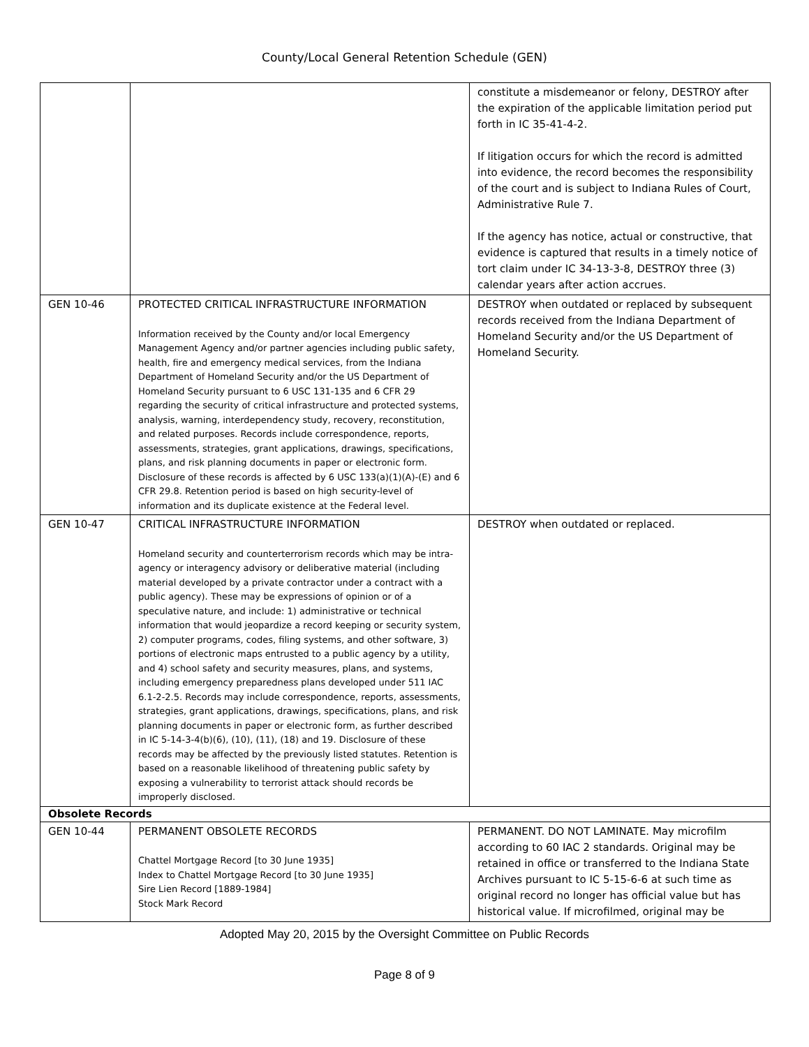County/Local General Retention Schedule (GEN)
| | | constitute a misdemeanor or felony, DESTROY after the expiration of the applicable limitation period put forth in IC 35-41-4-2. If litigation occurs for which the record is admitted into evidence, the record becomes the responsibility of the court and is subject to Indiana Rules of Court, Administrative Rule 7. If the agency has notice, actual or constructive, that evidence is captured that results in a timely notice of tort claim under IC 34-13-3-8, DESTROY three (3) calendar years after action accrues. |
| GEN 10-46 | PROTECTED CRITICAL INFRASTRUCTURE INFORMATION Information received by the County and/or local Emergency Management Agency and/or partner agencies including public safety, health, fire and emergency medical services, from the Indiana Department of Homeland Security and/or the US Department of Homeland Security pursuant to 6 USC 131-135 and 6 CFR 29 regarding the security of critical infrastructure and protected systems, analysis, warning, interdependency study, recovery, reconstitution, and related purposes. Records include correspondence, reports, assessments, strategies, grant applications, drawings, specifications, plans, and risk planning documents in paper or electronic form. Disclosure of these records is affected by 6 USC 133(a)(1)(A)-(E) and 6 CFR 29.8. Retention period is based on high security-level of information and its duplicate existence at the Federal level. | DESTROY when outdated or replaced by subsequent records received from the Indiana Department of Homeland Security and/or the US Department of Homeland Security. |
| GEN 10-47 | CRITICAL INFRASTRUCTURE INFORMATION Homeland security and counterterrorism records which may be intra-agency or interagency advisory or deliberative material (including material developed by a private contractor under a contract with a public agency). These may be expressions of opinion or of a speculative nature, and include: 1) administrative or technical information that would jeopardize a record keeping or security system, 2) computer programs, codes, filing systems, and other software, 3) portions of electronic maps entrusted to a public agency by a utility, and 4) school safety and security measures, plans, and systems, including emergency preparedness plans developed under 511 IAC 6.1-2-2.5. Records may include correspondence, reports, assessments, strategies, grant applications, drawings, specifications, plans, and risk planning documents in paper or electronic form, as further described in IC 5-14-3-4(b)(6), (10), (11), (18) and 19. Disclosure of these records may be affected by the previously listed statutes. Retention is based on a reasonable likelihood of threatening public safety by exposing a vulnerability to terrorist attack should records be improperly disclosed. | DESTROY when outdated or replaced. |
| Obsolete Records | | |
| GEN 10-44 | PERMANENT OBSOLETE RECORDS Chattel Mortgage Record [to 30 June 1935] Index to Chattel Mortgage Record [to 30 June 1935] Sire Lien Record [1889-1984] Stock Mark Record | PERMANENT. DO NOT LAMINATE. May microfilm according to 60 IAC 2 standards. Original may be retained in office or transferred to the Indiana State Archives pursuant to IC 5-15-6-6 at such time as original record no longer has official value but has historical value. If microfilmed, original may be |
Adopted May 20, 2015 by the Oversight Committee on Public Records
Page 8 of 9